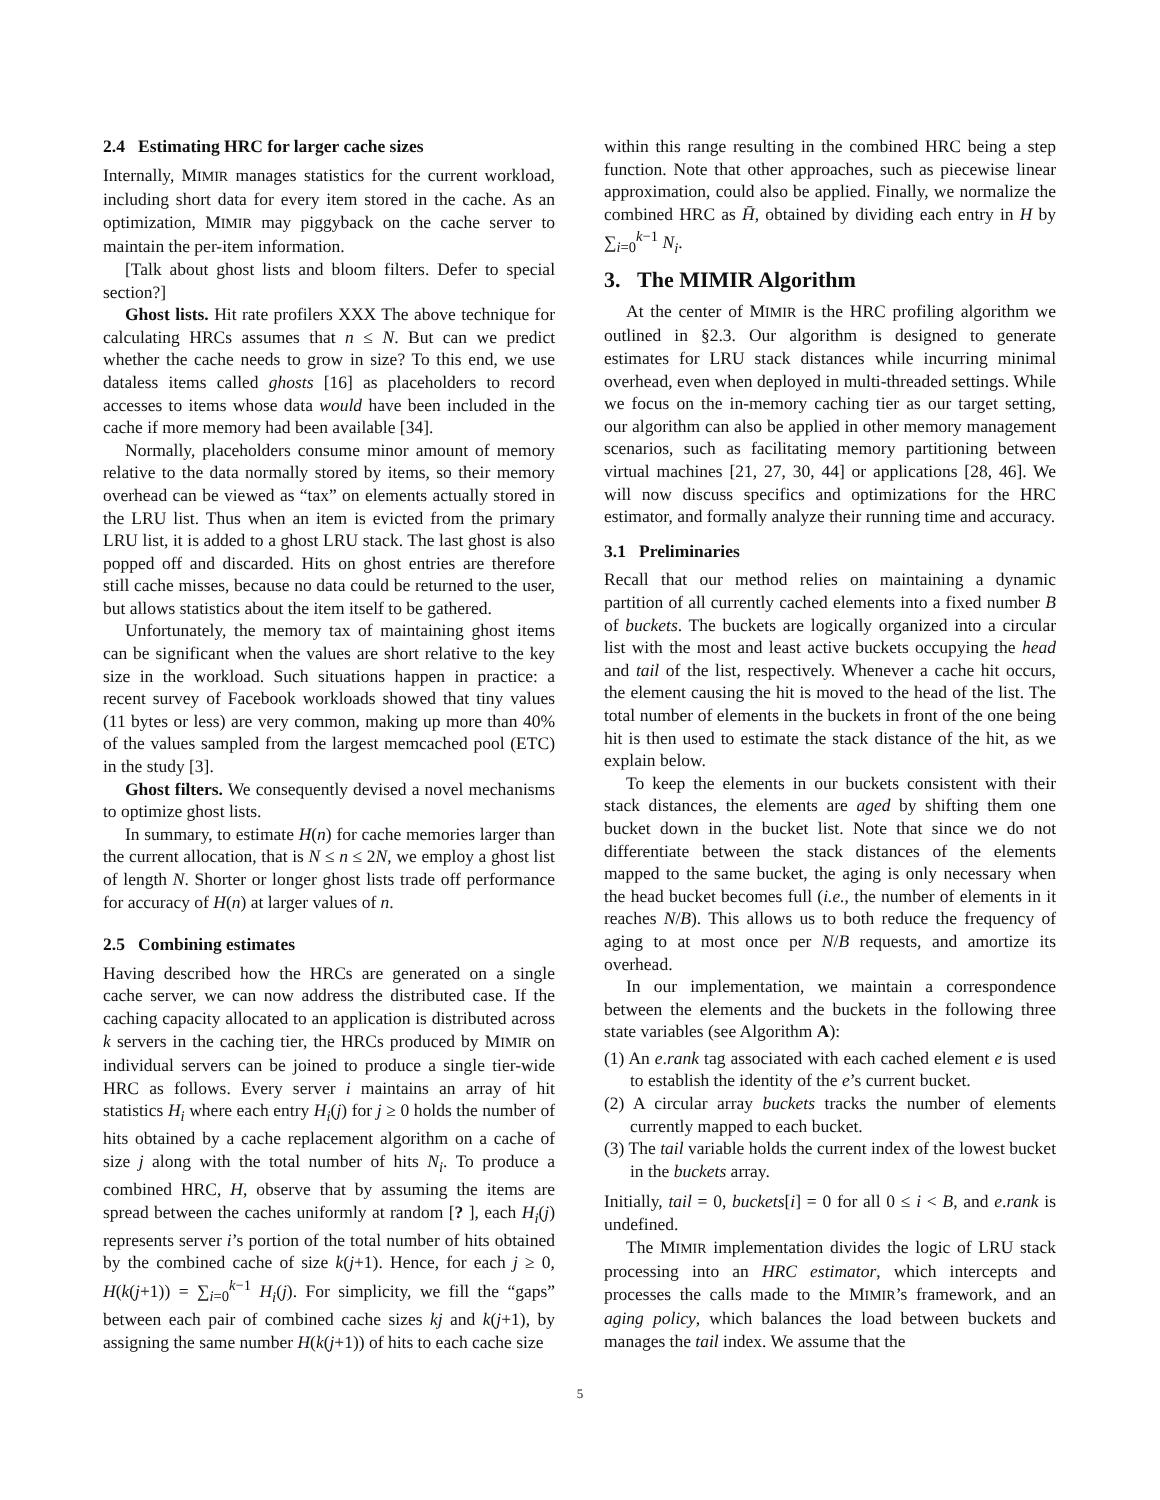2.4 Estimating HRC for larger cache sizes
Internally, MIMIR manages statistics for the current workload, including short data for every item stored in the cache. As an optimization, MIMIR may piggyback on the cache server to maintain the per-item information.
[Talk about ghost lists and bloom filters. Defer to special section?]
Ghost lists. Hit rate profilers XXX The above technique for calculating HRCs assumes that n ≤ N. But can we predict whether the cache needs to grow in size? To this end, we use dataless items called ghosts [16] as placeholders to record accesses to items whose data would have been included in the cache if more memory had been available [34].
Normally, placeholders consume minor amount of memory relative to the data normally stored by items, so their memory overhead can be viewed as “tax” on elements actually stored in the LRU list. Thus when an item is evicted from the primary LRU list, it is added to a ghost LRU stack. The last ghost is also popped off and discarded. Hits on ghost entries are therefore still cache misses, because no data could be returned to the user, but allows statistics about the item itself to be gathered.
Unfortunately, the memory tax of maintaining ghost items can be significant when the values are short relative to the key size in the workload. Such situations happen in practice: a recent survey of Facebook workloads showed that tiny values (11 bytes or less) are very common, making up more than 40% of the values sampled from the largest memcached pool (ETC) in the study [3].
Ghost filters. We consequently devised a novel mechanisms to optimize ghost lists.
In summary, to estimate H(n) for cache memories larger than the current allocation, that is N ≤ n ≤ 2N, we employ a ghost list of length N. Shorter or longer ghost lists trade off performance for accuracy of H(n) at larger values of n.
2.5 Combining estimates
Having described how the HRCs are generated on a single cache server, we can now address the distributed case. If the caching capacity allocated to an application is distributed across k servers in the caching tier, the HRCs produced by MIMIR on individual servers can be joined to produce a single tier-wide HRC as follows. Every server i maintains an array of hit statistics H<sub>i</sub> where each entry H<sub>i</sub>(j) for j ≥ 0 holds the number of hits obtained by a cache replacement algorithm on a cache of size j along with the total number of hits N<sub>i</sub>. To produce a combined HRC, H, observe that by assuming the items are spread between the caches uniformly at random [? ], each H<sub>i</sub>(j) represents server i’s portion of the total number of hits obtained by the combined cache of size k(j+1). Hence, for each j ≥ 0, H(k(j+1)) = ∑<sub>i=0</sub><sup>k−1</sup> H<sub>i</sub>(j). For simplicity, we fill the “gaps” between each pair of combined cache sizes kj and k(j+1), by assigning the same number H(k(j+1)) of hits to each cache size
within this range resulting in the combined HRC being a step function. Note that other approaches, such as piecewise linear approximation, could also be applied. Finally, we normalize the combined HRC as H̄, obtained by dividing each entry in H by ∑<sub>i=0</sub><sup>k−1</sup> N<sub>i</sub>.
3. The MIMIR Algorithm
At the center of MIMIR is the HRC profiling algorithm we outlined in §2.3. Our algorithm is designed to generate estimates for LRU stack distances while incurring minimal overhead, even when deployed in multi-threaded settings. While we focus on the in-memory caching tier as our target setting, our algorithm can also be applied in other memory management scenarios, such as facilitating memory partitioning between virtual machines [21, 27, 30, 44] or applications [28, 46]. We will now discuss specifics and optimizations for the HRC estimator, and formally analyze their running time and accuracy.
3.1 Preliminaries
Recall that our method relies on maintaining a dynamic partition of all currently cached elements into a fixed number B of buckets. The buckets are logically organized into a circular list with the most and least active buckets occupying the head and tail of the list, respectively. Whenever a cache hit occurs, the element causing the hit is moved to the head of the list. The total number of elements in the buckets in front of the one being hit is then used to estimate the stack distance of the hit, as we explain below.
To keep the elements in our buckets consistent with their stack distances, the elements are aged by shifting them one bucket down in the bucket list. Note that since we do not differentiate between the stack distances of the elements mapped to the same bucket, the aging is only necessary when the head bucket becomes full (i.e., the number of elements in it reaches N/B). This allows us to both reduce the frequency of aging to at most once per N/B requests, and amortize its overhead.
In our implementation, we maintain a correspondence between the elements and the buckets in the following three state variables (see Algorithm A):
(1) An e.rank tag associated with each cached element e is used to establish the identity of the e’s current bucket.
(2) A circular array buckets tracks the number of elements currently mapped to each bucket.
(3) The tail variable holds the current index of the lowest bucket in the buckets array.
Initially, tail = 0, buckets[i] = 0 for all 0 ≤ i < B, and e.rank is undefined.
The MIMIR implementation divides the logic of LRU stack processing into an HRC estimator, which intercepts and processes the calls made to the MIMIR’s framework, and an aging policy, which balances the load between buckets and manages the tail index. We assume that the
5